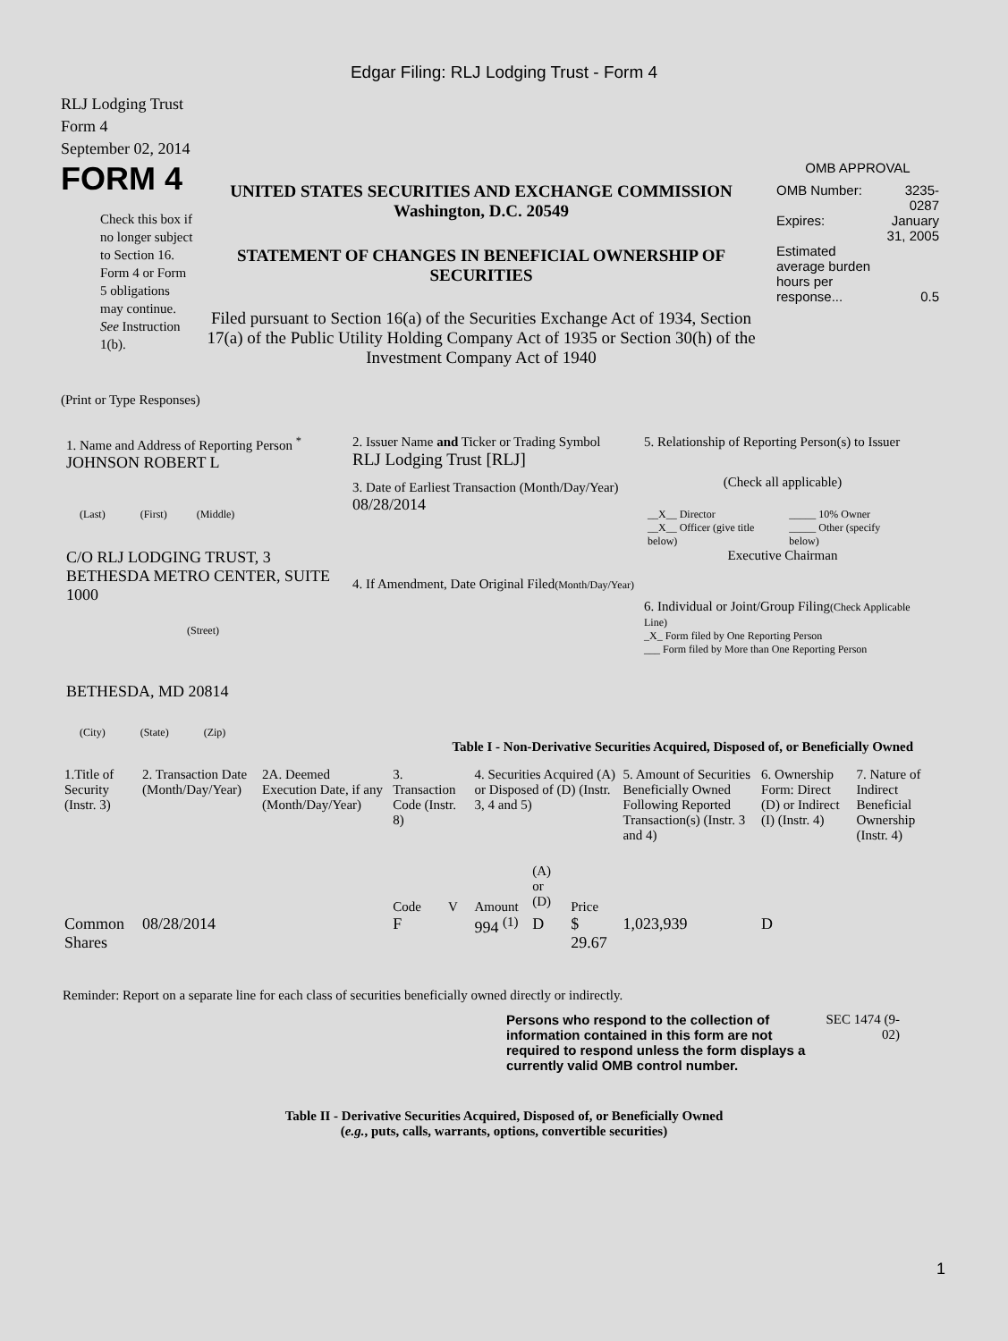Edgar Filing: RLJ Lodging Trust - Form 4
RLJ Lodging Trust
Form 4
September 02, 2014
FORM 4
Check this box if no longer subject to Section 16. Form 4 or Form 5 obligations may continue. See Instruction 1(b).
UNITED STATES SECURITIES AND EXCHANGE COMMISSION
Washington, D.C. 20549
STATEMENT OF CHANGES IN BENEFICIAL OWNERSHIP OF SECURITIES
Filed pursuant to Section 16(a) of the Securities Exchange Act of 1934, Section 17(a) of the Public Utility Holding Company Act of 1935 or Section 30(h) of the Investment Company Act of 1940
OMB APPROVAL
| OMB Number: | 3235-0287 |
| Expires: | January 31, 2005 |
| Estimated average burden hours per response... | 0.5 |
(Print or Type Responses)
1. Name and Address of Reporting Person <sup>*</sup>
JOHNSON ROBERT L
(Last) (First) (Middle)
C/O RLJ LODGING TRUST, 3 BETHESDA METRO CENTER, SUITE 1000
(Street)
BETHESDA, MD 20814
(City) (State) (Zip)
2. Issuer Name and Ticker or Trading Symbol
RLJ Lodging Trust [RLJ]
3. Date of Earliest Transaction (Month/Day/Year)
08/28/2014
4. If Amendment, Date Original Filed(Month/Day/Year)
5. Relationship of Reporting Person(s) to Issuer
(Check all applicable)
| __X__ Director | _____ 10% Owner |
| __X__ Officer (give title below) | _____ Other (specify below) |
Executive Chairman
6. Individual or Joint/Group Filing(Check Applicable Line)
_X_ Form filed by One Reporting Person
___ Form filed by More than One Reporting Person
Table I - Non-Derivative Securities Acquired, Disposed of, or Beneficially Owned
| 1.Title of Security (Instr. 3) | 2. Transaction Date (Month/Day/Year) | 2A. Deemed Execution Date, if any (Month/Day/Year) | 3. Transaction Code (Instr. 8) | | 4. Securities Acquired (A) or Disposed of (D) (Instr. 3, 4 and 5) | | | 5. Amount of Securities Beneficially Owned Following Reported Transaction(s) (Instr. 3 and 4) | 6. Ownership Form: Direct (D) or Indirect (I) (Instr. 4) | 7. Nature of Indirect Beneficial Ownership (Instr. 4) |
| --- | --- | --- | --- | --- | --- | --- | --- | --- | --- | --- |
| | | | Code | V | Amount | (A) or (D) | Price | | | |
| Common Shares | 08/28/2014 | | F | | 994 <sup>(1)</sup> | D | $ 29.67 | 1,023,939 | D | |
Reminder: Report on a separate line for each class of securities beneficially owned directly or indirectly.
Persons who respond to the collection of information contained in this form are not required to respond unless the form displays a currently valid OMB control number.
SEC 1474 (9-02)
Table II - Derivative Securities Acquired, Disposed of, or Beneficially Owned
(e.g., puts, calls, warrants, options, convertible securities)
1